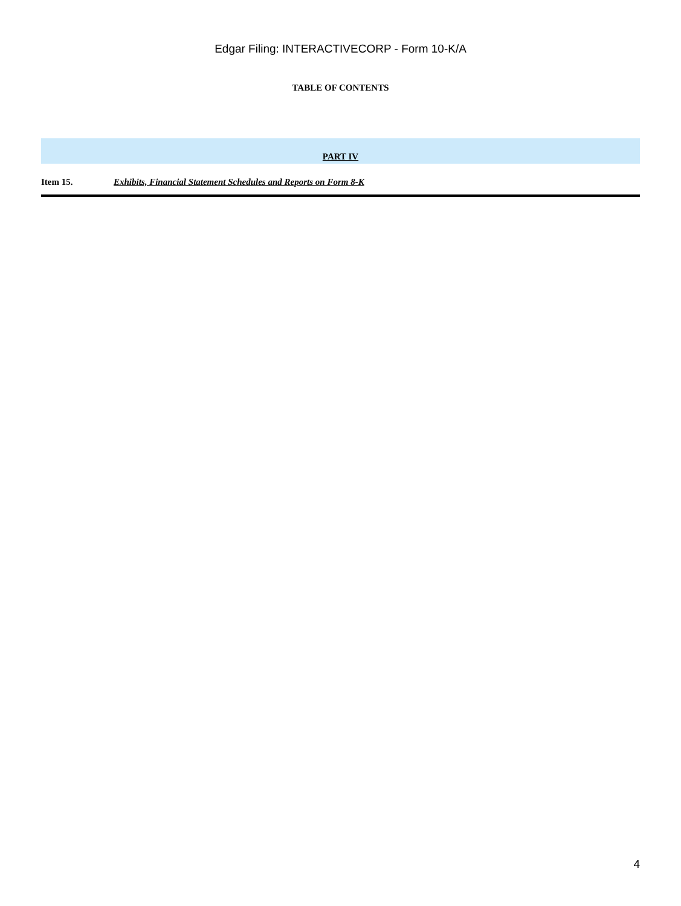Edgar Filing: INTERACTIVECORP - Form 10-K/A
TABLE OF CONTENTS
PART IV
Item 15. Exhibits, Financial Statement Schedules and Reports on Form 8-K
4